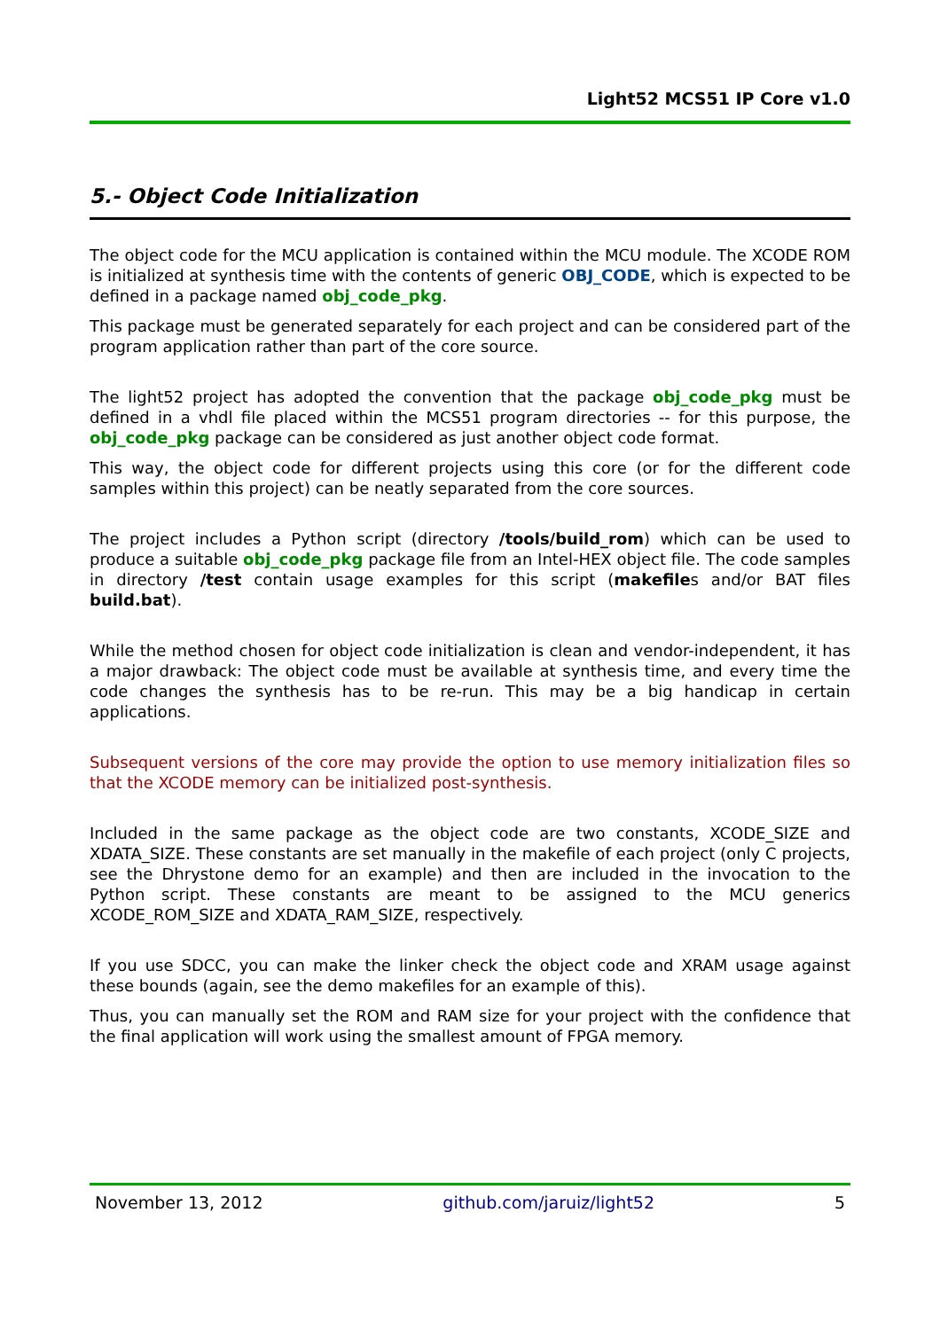Light52 MCS51 IP Core v1.0
5.- Object Code Initialization
The object code for the MCU application is contained within the MCU module. The XCODE ROM is initialized at synthesis time with the contents of generic OBJ_CODE, which is expected to be defined in a package named obj_code_pkg.
This package must be generated separately for each project and can be considered part of the program application rather than part of the core source.
The light52 project has adopted the convention that the package obj_code_pkg must be defined in a vhdl file placed within the MCS51 program directories -- for this purpose, the obj_code_pkg package can be considered as just another object code format.
This way, the object code for different projects using this core (or for the different code samples within this project) can be neatly separated from the core sources.
The project includes a Python script (directory /tools/build_rom) which can be used to produce a suitable obj_code_pkg package file from an Intel-HEX object file. The code samples in directory /test contain usage examples for this script (makefiles and/or BAT files build.bat).
While the method chosen for object code initialization is clean and vendor-independent, it has a major drawback: The object code must be available at synthesis time, and every time the code changes the synthesis has to be re-run. This may be a big handicap in certain applications.
Subsequent versions of the core may provide the option to use memory initialization files so that the XCODE memory can be initialized post-synthesis.
Included in the same package as the object code are two constants, XCODE_SIZE and XDATA_SIZE. These constants are set manually in the makefile of each project (only C projects, see the Dhrystone demo for an example) and then are included in the invocation to the Python script. These constants are meant to be assigned to the MCU generics XCODE_ROM_SIZE and XDATA_RAM_SIZE, respectively.
If you use SDCC, you can make the linker check the object code and XRAM usage against these bounds (again, see the demo makefiles for an example of this).
Thus, you can manually set the ROM and RAM size for your project with the confidence that the final application will work using the smallest amount of FPGA memory.
November 13, 2012 github.com/jaruiz/light52 5